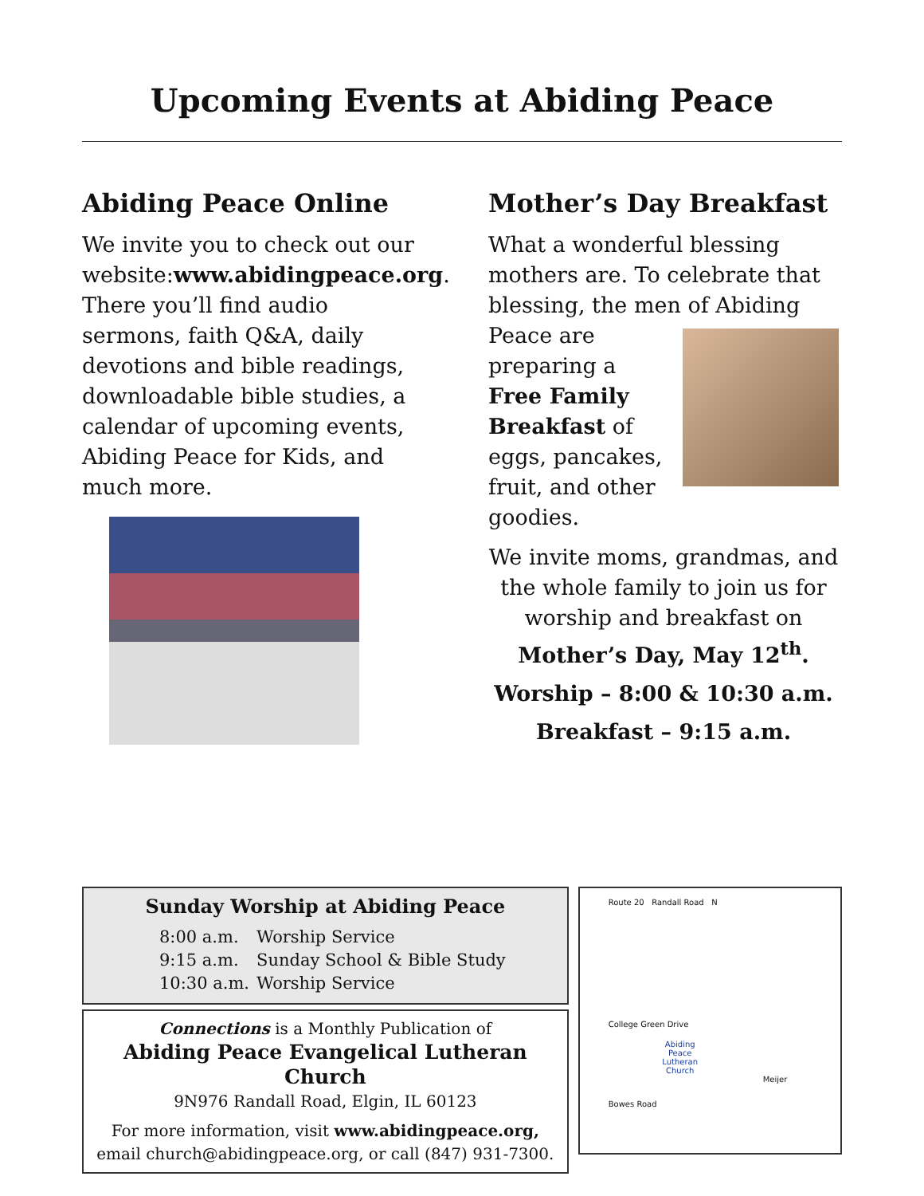Upcoming Events at Abiding Peace
Abiding Peace Online
We invite you to check out our website:www.abidingpeace.org. There you’ll find audio sermons, faith Q&A, daily devotions and bible readings, downloadable bible studies, a calendar of upcoming events, Abiding Peace for Kids, and much more.
Mother’s Day Breakfast
What a wonderful blessing mothers are. To celebrate that blessing, the men of Abiding Peace are preparing a Free Family Breakfast of eggs, pancakes, fruit, and other goodies.
We invite moms, grandmas, and the whole family to join us for worship and breakfast on Mother’s Day, May 12<sup>th</sup>.
Worship – 8:00 & 10:30 a.m.
Breakfast – 9:15 a.m.
Sunday Worship at Abiding Peace
8:00 a.m. Worship Service
9:15 a.m. Sunday School & Bible Study
10:30 a.m. Worship Service
Connections is a Monthly Publication of
Abiding Peace Evangelical Lutheran Church
9N976 Randall Road, Elgin, IL 60123
For more information, visit www.abidingpeace.org,
email church@abidingpeace.org, or call (847) 931-7300.
Route 20 Randall Road N
College Green Drive
Abiding Peace Lutheran Church
Meijer
Bowes Road